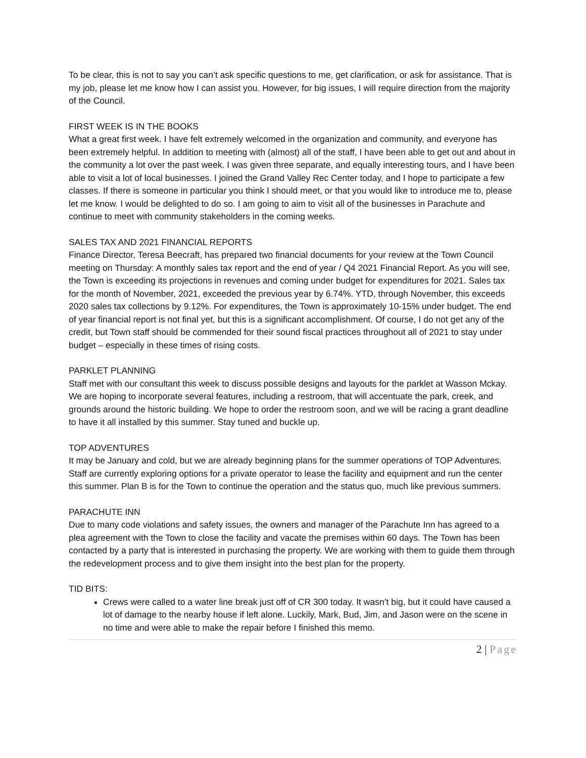To be clear, this is not to say you can’t ask specific questions to me, get clarification, or ask for assistance. That is my job, please let me know how I can assist you. However, for big issues, I will require direction from the majority of the Council.
FIRST WEEK IS IN THE BOOKS
What a great first week. I have felt extremely welcomed in the organization and community, and everyone has been extremely helpful. In addition to meeting with (almost) all of the staff, I have been able to get out and about in the community a lot over the past week. I was given three separate, and equally interesting tours, and I have been able to visit a lot of local businesses. I joined the Grand Valley Rec Center today, and I hope to participate a few classes. If there is someone in particular you think I should meet, or that you would like to introduce me to, please let me know. I would be delighted to do so. I am going to aim to visit all of the businesses in Parachute and continue to meet with community stakeholders in the coming weeks.
SALES TAX AND 2021 FINANCIAL REPORTS
Finance Director, Teresa Beecraft, has prepared two financial documents for your review at the Town Council meeting on Thursday: A monthly sales tax report and the end of year / Q4 2021 Financial Report. As you will see, the Town is exceeding its projections in revenues and coming under budget for expenditures for 2021. Sales tax for the month of November, 2021, exceeded the previous year by 6.74%. YTD, through November, this exceeds 2020 sales tax collections by 9.12%. For expenditures, the Town is approximately 10-15% under budget. The end of year financial report is not final yet, but this is a significant accomplishment. Of course, I do not get any of the credit, but Town staff should be commended for their sound fiscal practices throughout all of 2021 to stay under budget – especially in these times of rising costs.
PARKLET PLANNING
Staff met with our consultant this week to discuss possible designs and layouts for the parklet at Wasson Mckay. We are hoping to incorporate several features, including a restroom, that will accentuate the park, creek, and grounds around the historic building. We hope to order the restroom soon, and we will be racing a grant deadline to have it all installed by this summer. Stay tuned and buckle up.
TOP ADVENTURES
It may be January and cold, but we are already beginning plans for the summer operations of TOP Adventures. Staff are currently exploring options for a private operator to lease the facility and equipment and run the center this summer. Plan B is for the Town to continue the operation and the status quo, much like previous summers.
PARACHUTE INN
Due to many code violations and safety issues, the owners and manager of the Parachute Inn has agreed to a plea agreement with the Town to close the facility and vacate the premises within 60 days. The Town has been contacted by a party that is interested in purchasing the property. We are working with them to guide them through the redevelopment process and to give them insight into the best plan for the property.
TID BITS:
Crews were called to a water line break just off of CR 300 today. It wasn’t big, but it could have caused a lot of damage to the nearby house if left alone. Luckily, Mark, Bud, Jim, and Jason were on the scene in no time and were able to make the repair before I finished this memo.
2 | Page